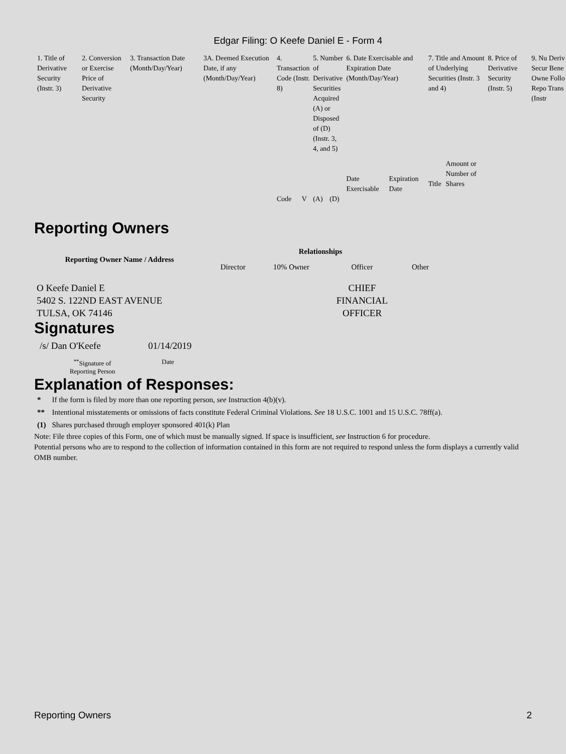Edgar Filing: O Keefe Daniel E - Form 4
| 1. Title of Derivative Security (Instr. 3) | 2. Conversion or Exercise Price of Derivative Security | 3. Transaction Date (Month/Day/Year) | 3A. Deemed Execution Date, if any (Month/Day/Year) | 4. Transaction Code (Instr. 8) | | 5. Number of Derivative Securities Acquired (A) or Disposed of (D) (Instr. 3, 4, and 5) | | 6. Date Exercisable and Expiration Date (Month/Day/Year) | | 7. Title and Amount of Underlying Securities (Instr. 3 and 4) | | 8. Price of Derivative Security (Instr. 5) | 9. Nu Deriv Secur Bene Owne Follo Repo Trans (Instr |
| | | | | Code | V | (A) | (D) | Date Exercisable | Expiration Date | Title | Amount or Number of Shares | | |
Reporting Owners
| Reporting Owner Name / Address | Relationships | | | |
| --- | --- | --- | --- | --- |
| | Director | 10% Owner | Officer | Other |
| O Keefe Daniel E 5402 S. 122ND EAST AVENUE TULSA, OK 74146 | | | CHIEF FINANCIAL OFFICER | |
Signatures
| /s/ Dan O'Keefe | 01/14/2019 |
| <sup>**</sup> Signature of Reporting Person | Date |
Explanation of Responses:
| * | If the form is filed by more than one reporting person, see Instruction 4(b)(v). |
| ** | Intentional misstatements or omissions of facts constitute Federal Criminal Violations. See 18 U.S.C. 1001 and 15 U.S.C. 78ff(a). |
| (1) | Shares purchased through employer sponsored 401(k) Plan |
Note: File three copies of this Form, one of which must be manually signed. If space is insufficient, see Instruction 6 for procedure.
Potential persons who are to respond to the collection of information contained in this form are not required to respond unless the form displays a currently valid OMB number.
Reporting Owners 2